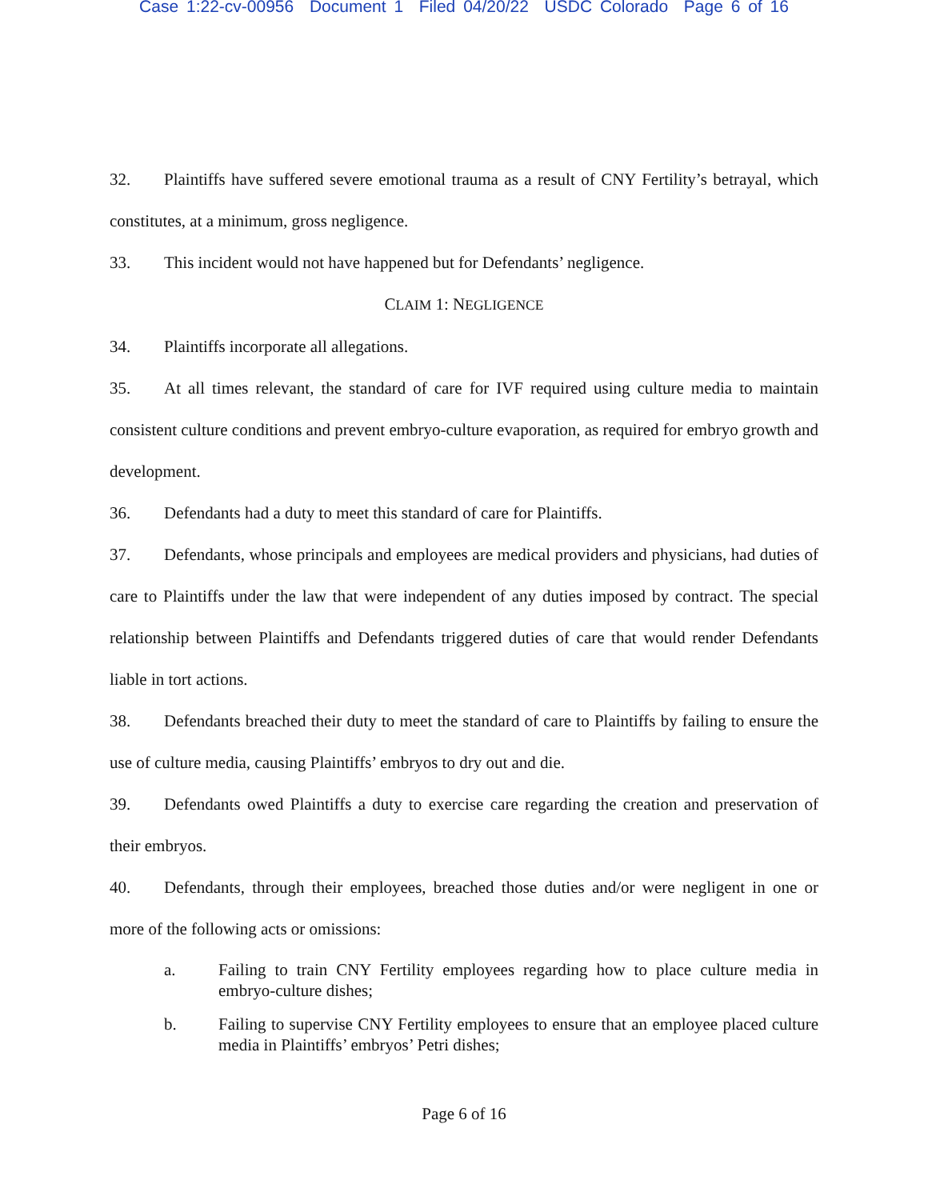Case 1:22-cv-00956 Document 1 Filed 04/20/22 USDC Colorado Page 6 of 16
32. Plaintiffs have suffered severe emotional trauma as a result of CNY Fertility’s betrayal, which constitutes, at a minimum, gross negligence.
33. This incident would not have happened but for Defendants’ negligence.
CLAIM 1: NEGLIGENCE
34. Plaintiffs incorporate all allegations.
35. At all times relevant, the standard of care for IVF required using culture media to maintain consistent culture conditions and prevent embryo-culture evaporation, as required for embryo growth and development.
36. Defendants had a duty to meet this standard of care for Plaintiffs.
37. Defendants, whose principals and employees are medical providers and physicians, had duties of care to Plaintiffs under the law that were independent of any duties imposed by contract. The special relationship between Plaintiffs and Defendants triggered duties of care that would render Defendants liable in tort actions.
38. Defendants breached their duty to meet the standard of care to Plaintiffs by failing to ensure the use of culture media, causing Plaintiffs’ embryos to dry out and die.
39. Defendants owed Plaintiffs a duty to exercise care regarding the creation and preservation of their embryos.
40. Defendants, through their employees, breached those duties and/or were negligent in one or more of the following acts or omissions:
a. Failing to train CNY Fertility employees regarding how to place culture media in embryo-culture dishes;
b. Failing to supervise CNY Fertility employees to ensure that an employee placed culture media in Plaintiffs’ embryos’ Petri dishes;
Page 6 of 16